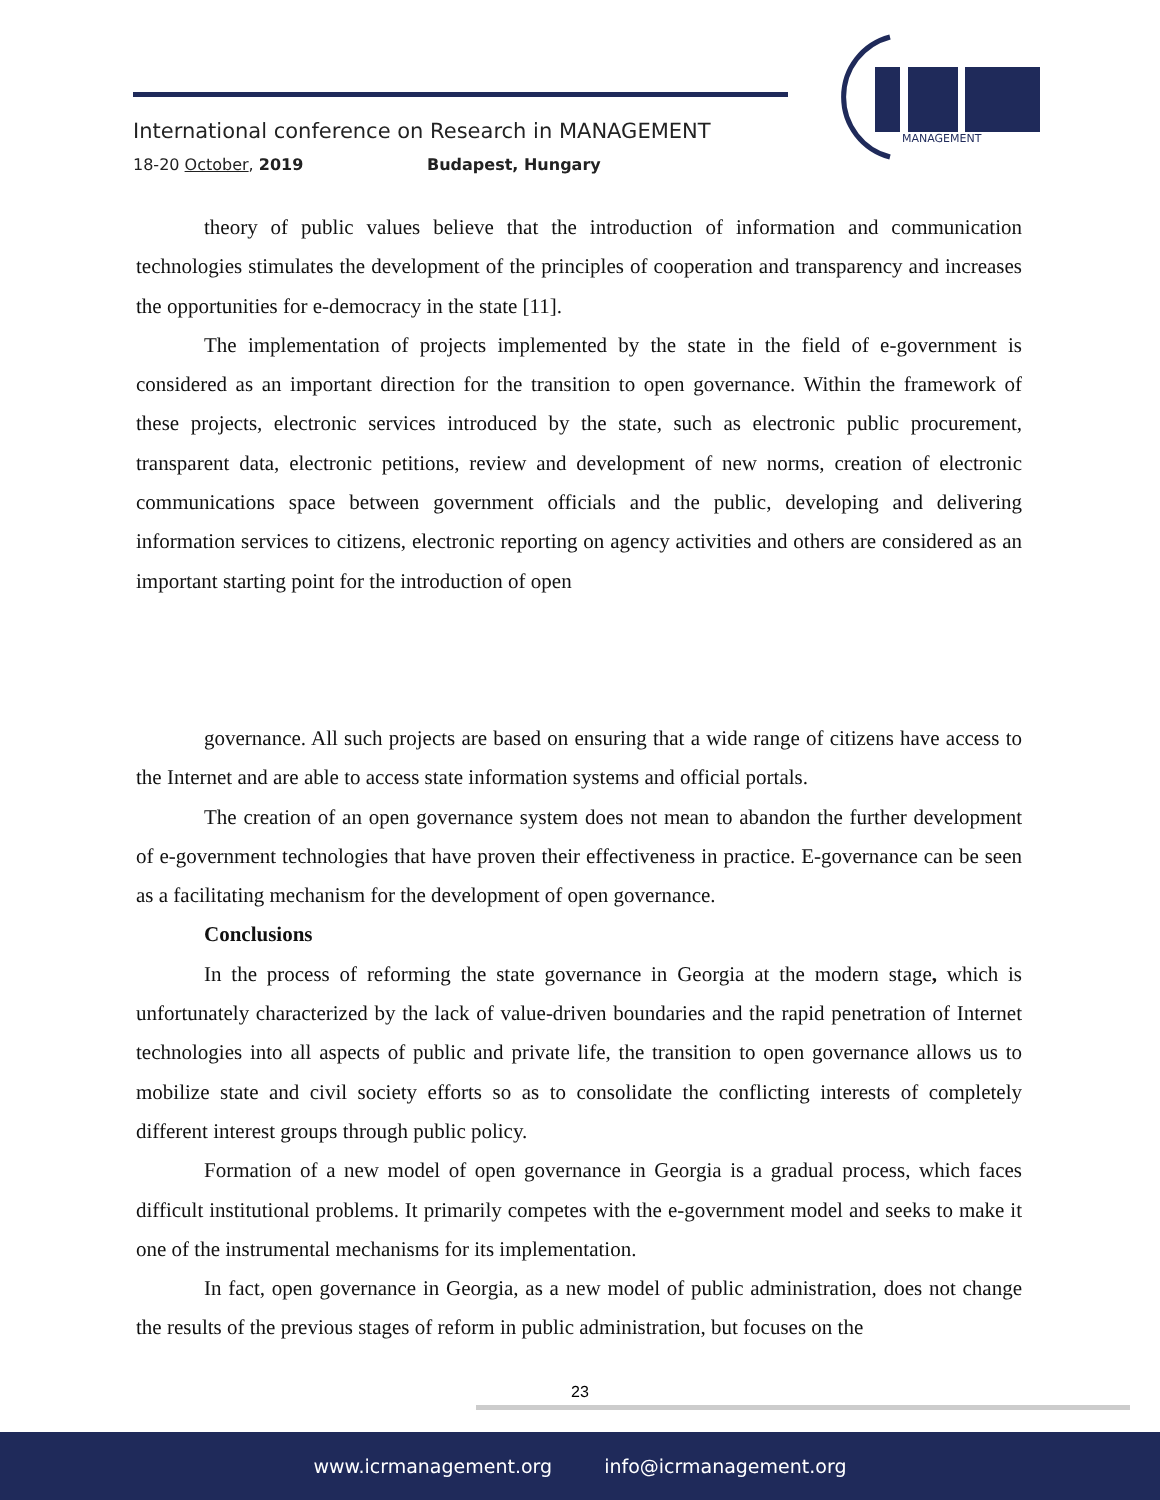International conference on Research in MANAGEMENT
18-20 October, 2019 Budapest, Hungary
MANAGEMENT
theory of public values believe that the introduction of information and communication technologies stimulates the development of the principles of cooperation and transparency and increases the opportunities for e-democracy in the state [11].
The implementation of projects implemented by the state in the field of e-government is considered as an important direction for the transition to open governance. Within the framework of these projects, electronic services introduced by the state, such as electronic public procurement, transparent data, electronic petitions, review and development of new norms, creation of electronic communications space between government officials and the public, developing and delivering information services to citizens, electronic reporting on agency activities and others are considered as an important starting point for the introduction of open
governance. All such projects are based on ensuring that a wide range of citizens have access to the Internet and are able to access state information systems and official portals.
The creation of an open governance system does not mean to abandon the further development of e-government technologies that have proven their effectiveness in practice. E-governance can be seen as a facilitating mechanism for the development of open governance.
Conclusions
In the process of reforming the state governance in Georgia at the modern stage, which is unfortunately characterized by the lack of value-driven boundaries and the rapid penetration of Internet technologies into all aspects of public and private life, the transition to open governance allows us to mobilize state and civil society efforts so as to consolidate the conflicting interests of completely different interest groups through public policy.
Formation of a new model of open governance in Georgia is a gradual process, which faces difficult institutional problems. It primarily competes with the e-government model and seeks to make it one of the instrumental mechanisms for its implementation.
In fact, open governance in Georgia, as a new model of public administration, does not change the results of the previous stages of reform in public administration, but focuses on the
23
www.icrmanagement.org info@icrmanagement.org